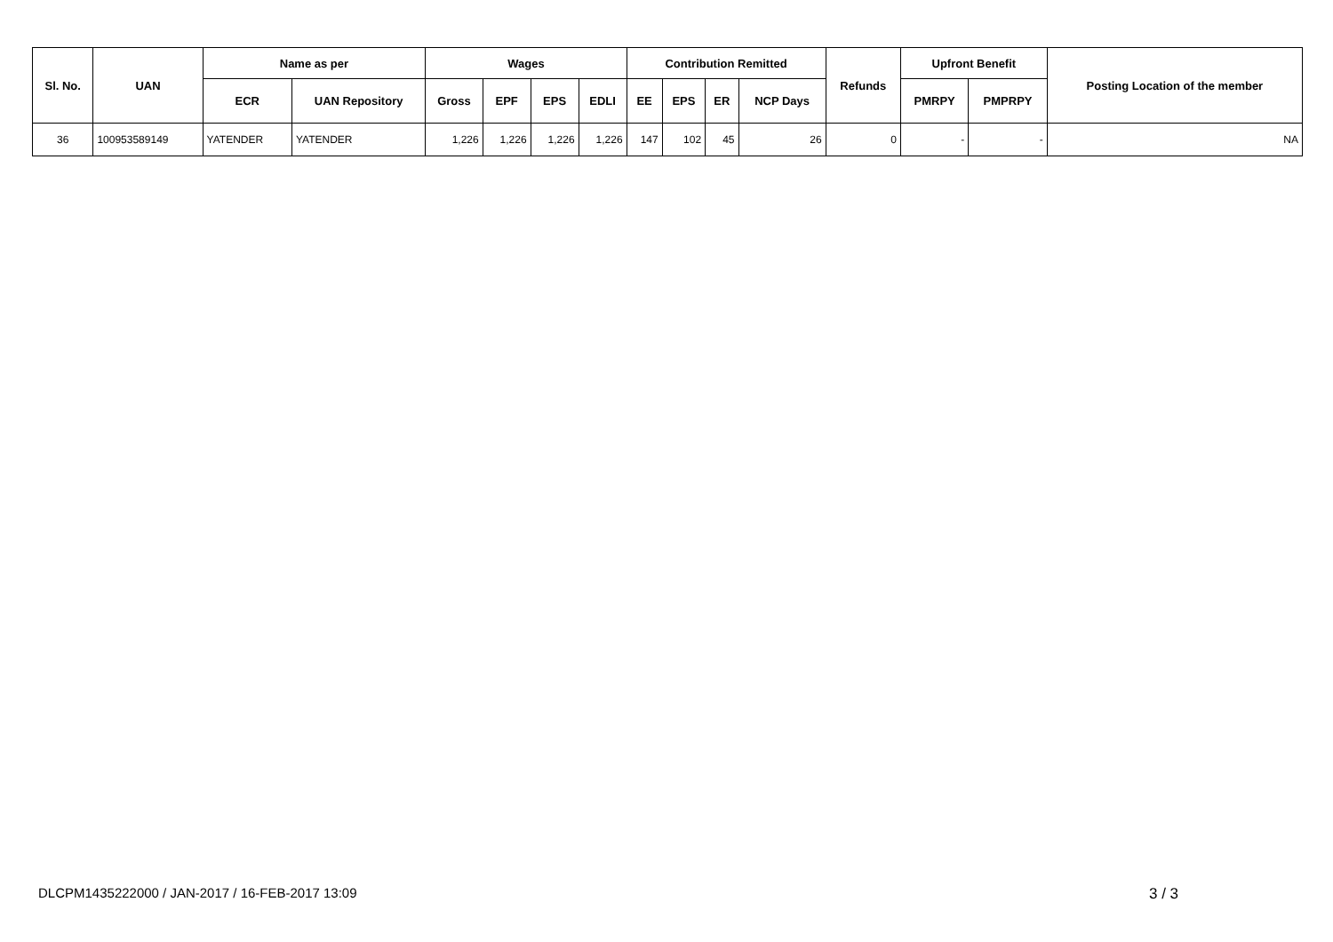| Sl. No. | UAN | Name as per | | Wages | | | | Contribution Remitted | | | | Refunds | Upfront Benefit | | Posting Location of the member |
| --- | --- | --- | --- | --- | --- | --- | --- | --- | --- | --- | --- | --- | --- | --- | --- |
| | | ECR | UAN Repository | Gross | EPF | EPS | EDLI | EE | EPS | ER | NCP Days | | PMRPY | PMPRPY | |
| 36 | 100953589149 | YATENDER | YATENDER | 1,226 | 1,226 | 1,226 | 1,226 | 147 | 102 | 45 | 26 | 0 | - | - | NA |
DLCPM1435222000 / JAN-2017 / 16-FEB-2017 13:09
3 / 3